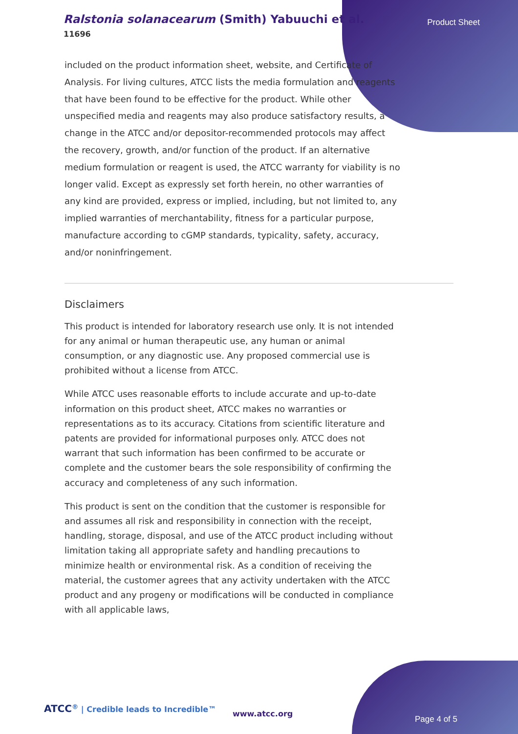Ralstonia solanacearum (Smith) Yabuuchi et al.
11696
Product Sheet
included on the product information sheet, website, and Certificate of Analysis. For living cultures, ATCC lists the media formulation and reagents that have been found to be effective for the product. While other unspecified media and reagents may also produce satisfactory results, a change in the ATCC and/or depositor-recommended protocols may affect the recovery, growth, and/or function of the product. If an alternative medium formulation or reagent is used, the ATCC warranty for viability is no longer valid. Except as expressly set forth herein, no other warranties of any kind are provided, express or implied, including, but not limited to, any implied warranties of merchantability, fitness for a particular purpose, manufacture according to cGMP standards, typicality, safety, accuracy, and/or noninfringement.
Disclaimers
This product is intended for laboratory research use only. It is not intended for any animal or human therapeutic use, any human or animal consumption, or any diagnostic use. Any proposed commercial use is prohibited without a license from ATCC.
While ATCC uses reasonable efforts to include accurate and up-to-date information on this product sheet, ATCC makes no warranties or representations as to its accuracy. Citations from scientific literature and patents are provided for informational purposes only. ATCC does not warrant that such information has been confirmed to be accurate or complete and the customer bears the sole responsibility of confirming the accuracy and completeness of any such information.
This product is sent on the condition that the customer is responsible for and assumes all risk and responsibility in connection with the receipt, handling, storage, disposal, and use of the ATCC product including without limitation taking all appropriate safety and handling precautions to minimize health or environmental risk. As a condition of receiving the material, the customer agrees that any activity undertaken with the ATCC product and any progeny or modifications will be conducted in compliance with all applicable laws,
ATCC<sup>®</sup> | Credible leads to Incredible™
www.atcc.org
Page 4 of 5